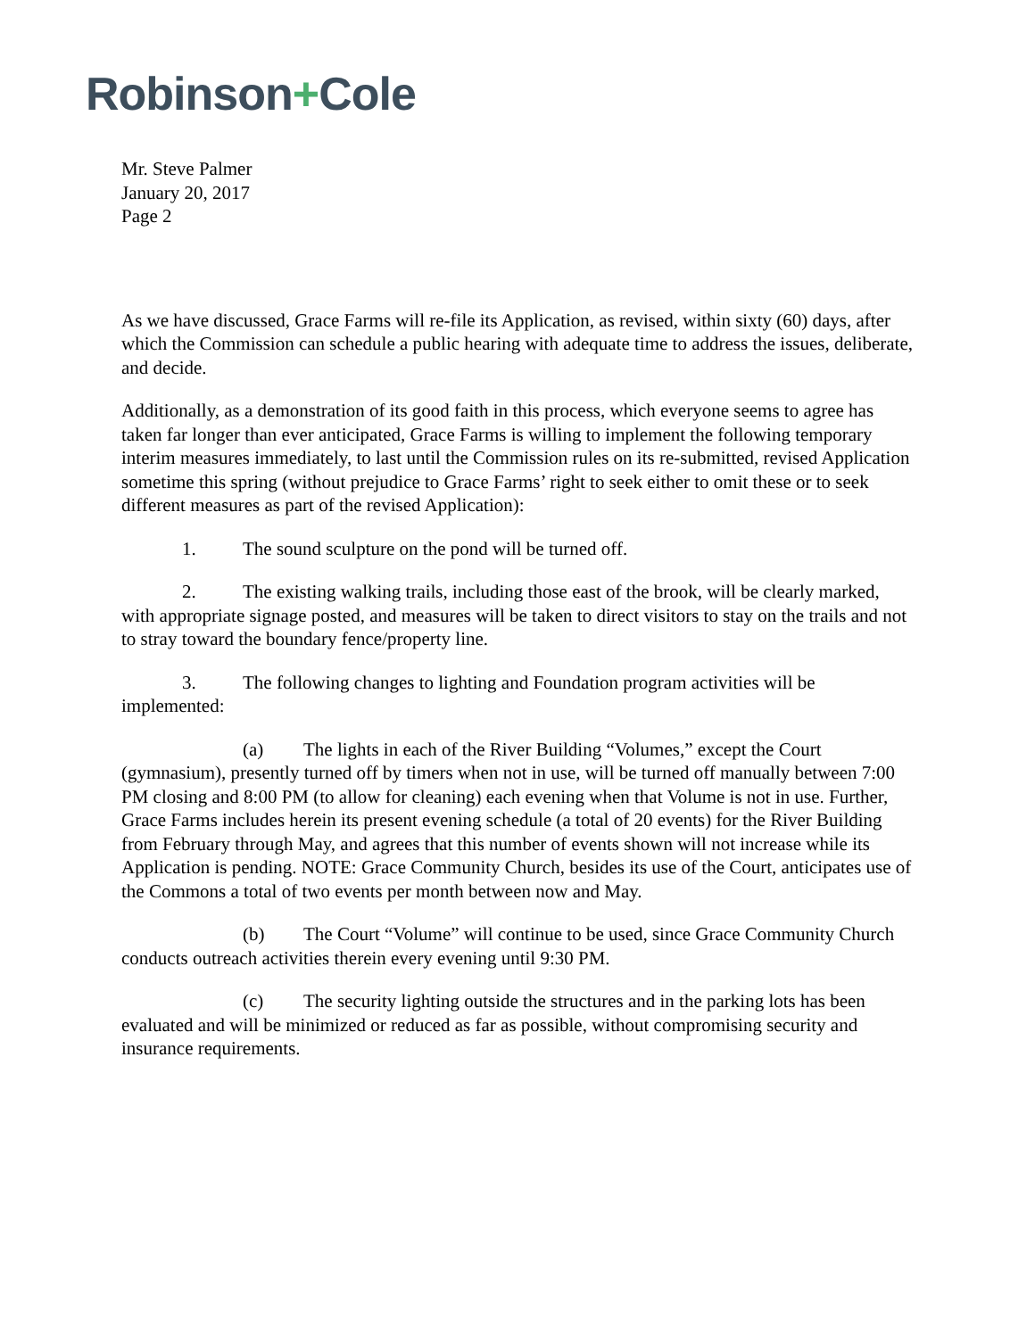Robinson+Cole
Mr. Steve Palmer
January 20, 2017
Page 2
As we have discussed, Grace Farms will re-file its Application, as revised, within sixty (60) days, after which the Commission can schedule a public hearing with adequate time to address the issues, deliberate, and decide.
Additionally, as a demonstration of its good faith in this process, which everyone seems to agree has taken far longer than ever anticipated, Grace Farms is willing to implement the following temporary interim measures immediately, to last until the Commission rules on its re-submitted, revised Application sometime this spring (without prejudice to Grace Farms’ right to seek either to omit these or to seek different measures as part of the revised Application):
1. The sound sculpture on the pond will be turned off.
2. The existing walking trails, including those east of the brook, will be clearly marked, with appropriate signage posted, and measures will be taken to direct visitors to stay on the trails and not to stray toward the boundary fence/property line.
3. The following changes to lighting and Foundation program activities will be implemented:
(a) The lights in each of the River Building “Volumes,” except the Court (gymnasium), presently turned off by timers when not in use, will be turned off manually between 7:00 PM closing and 8:00 PM (to allow for cleaning) each evening when that Volume is not in use. Further, Grace Farms includes herein its present evening schedule (a total of 20 events) for the River Building from February through May, and agrees that this number of events shown will not increase while its Application is pending. NOTE: Grace Community Church, besides its use of the Court, anticipates use of the Commons a total of two events per month between now and May.
(b) The Court “Volume” will continue to be used, since Grace Community Church conducts outreach activities therein every evening until 9:30 PM.
(c) The security lighting outside the structures and in the parking lots has been evaluated and will be minimized or reduced as far as possible, without compromising security and insurance requirements.